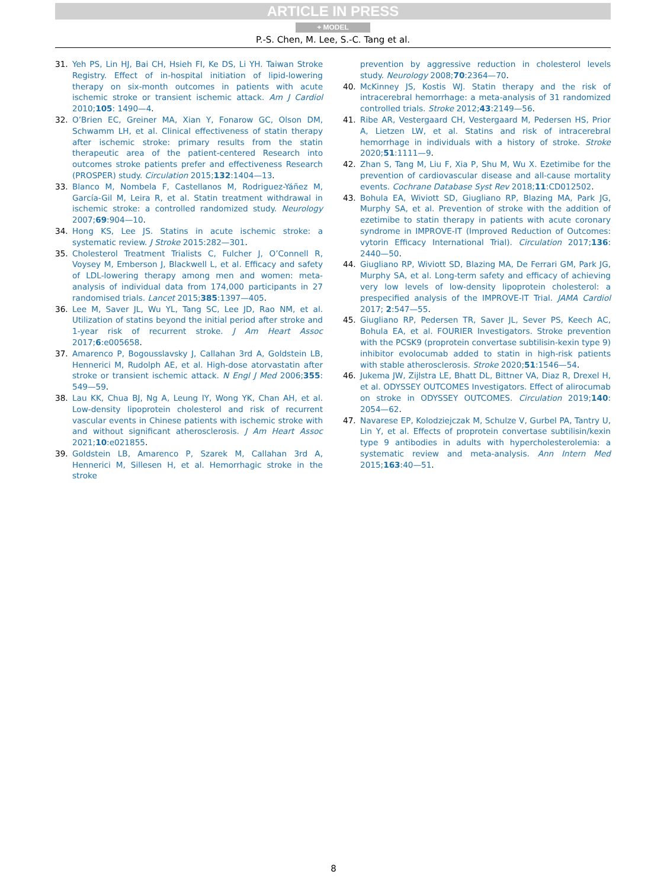ARTICLE IN PRESS
+ MODEL
P.-S. Chen, M. Lee, S.-C. Tang et al.
31. Yeh PS, Lin HJ, Bai CH, Hsieh FI, Ke DS, Li YH. Taiwan Stroke Registry. Effect of in-hospital initiation of lipid-lowering therapy on six-month outcomes in patients with acute ischemic stroke or transient ischemic attack. Am J Cardiol 2010;105: 1490—4.
32. O’Brien EC, Greiner MA, Xian Y, Fonarow GC, Olson DM, Schwamm LH, et al. Clinical effectiveness of statin therapy after ischemic stroke: primary results from the statin therapeutic area of the patient-centered Research into outcomes stroke patients prefer and effectiveness Research (PROSPER) study. Circulation 2015;132:1404—13.
33. Blanco M, Nombela F, Castellanos M, Rodriguez-Yáñez M, García-Gil M, Leira R, et al. Statin treatment withdrawal in ischemic stroke: a controlled randomized study. Neurology 2007;69:904—10.
34. Hong KS, Lee JS. Statins in acute ischemic stroke: a systematic review. J Stroke 2015:282—301.
35. Cholesterol Treatment Trialists C, Fulcher J, O’Connell R, Voysey M, Emberson J, Blackwell L, et al. Efficacy and safety of LDL-lowering therapy among men and women: meta-analysis of individual data from 174,000 participants in 27 randomised trials. Lancet 2015;385:1397—405.
36. Lee M, Saver JL, Wu YL, Tang SC, Lee JD, Rao NM, et al. Utilization of statins beyond the initial period after stroke and 1-year risk of recurrent stroke. J Am Heart Assoc 2017;6:e005658.
37. Amarenco P, Bogousslavsky J, Callahan 3rd A, Goldstein LB, Hennerici M, Rudolph AE, et al. High-dose atorvastatin after stroke or transient ischemic attack. N Engl J Med 2006;355: 549—59.
38. Lau KK, Chua BJ, Ng A, Leung IY, Wong YK, Chan AH, et al. Low-density lipoprotein cholesterol and risk of recurrent vascular events in Chinese patients with ischemic stroke with and without significant atherosclerosis. J Am Heart Assoc 2021;10:e021855.
39. Goldstein LB, Amarenco P, Szarek M, Callahan 3rd A, Hennerici M, Sillesen H, et al. Hemorrhagic stroke in the stroke
prevention by aggressive reduction in cholesterol levels study. Neurology 2008;70:2364—70.
40. McKinney JS, Kostis WJ. Statin therapy and the risk of intracerebral hemorrhage: a meta-analysis of 31 randomized controlled trials. Stroke 2012;43:2149—56.
41. Ribe AR, Vestergaard CH, Vestergaard M, Pedersen HS, Prior A, Lietzen LW, et al. Statins and risk of intracerebral hemorrhage in individuals with a history of stroke. Stroke 2020;51:1111—9.
42. Zhan S, Tang M, Liu F, Xia P, Shu M, Wu X. Ezetimibe for the prevention of cardiovascular disease and all-cause mortality events. Cochrane Database Syst Rev 2018;11:CD012502.
43. Bohula EA, Wiviott SD, Giugliano RP, Blazing MA, Park JG, Murphy SA, et al. Prevention of stroke with the addition of ezetimibe to statin therapy in patients with acute coronary syndrome in IMPROVE-IT (Improved Reduction of Outcomes: vytorin Efficacy International Trial). Circulation 2017;136: 2440—50.
44. Giugliano RP, Wiviott SD, Blazing MA, De Ferrari GM, Park JG, Murphy SA, et al. Long-term safety and efficacy of achieving very low levels of low-density lipoprotein cholesterol: a prespecified analysis of the IMPROVE-IT Trial. JAMA Cardiol 2017; 2:547—55.
45. Giugliano RP, Pedersen TR, Saver JL, Sever PS, Keech AC, Bohula EA, et al. FOURIER Investigators. Stroke prevention with the PCSK9 (proprotein convertase subtilisin-kexin type 9) inhibitor evolocumab added to statin in high-risk patients with stable atherosclerosis. Stroke 2020;51:1546—54.
46. Jukema JW, Zijlstra LE, Bhatt DL, Bittner VA, Diaz R, Drexel H, et al. ODYSSEY OUTCOMES Investigators. Effect of alirocumab on stroke in ODYSSEY OUTCOMES. Circulation 2019;140: 2054—62.
47. Navarese EP, Kolodziejczak M, Schulze V, Gurbel PA, Tantry U, Lin Y, et al. Effects of proprotein convertase subtilisin/kexin type 9 antibodies in adults with hypercholesterolemia: a systematic review and meta-analysis. Ann Intern Med 2015;163:40—51.
8